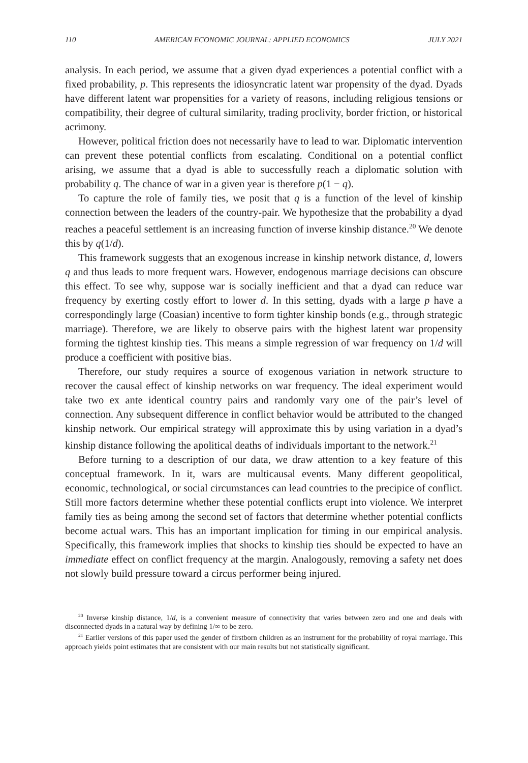110 AMERICAN ECONOMIC JOURNAL: APPLIED ECONOMICS JULY 2021
analysis. In each period, we assume that a given dyad experiences a potential conflict with a fixed probability, p. This represents the idiosyncratic latent war propensity of the dyad. Dyads have different latent war propensities for a variety of reasons, including religious tensions or compatibility, their degree of cultural similarity, trading proclivity, border friction, or historical acrimony.
However, political friction does not necessarily have to lead to war. Diplomatic intervention can prevent these potential conflicts from escalating. Conditional on a potential conflict arising, we assume that a dyad is able to successfully reach a diplomatic solution with probability q. The chance of war in a given year is therefore p(1 − q).
To capture the role of family ties, we posit that q is a function of the level of kinship connection between the leaders of the country-pair. We hypothesize that the probability a dyad reaches a peaceful settlement is an increasing function of inverse kinship distance.<sup>20</sup> We denote this by q(1/d).
This framework suggests that an exogenous increase in kinship network distance, d, lowers q and thus leads to more frequent wars. However, endogenous marriage decisions can obscure this effect. To see why, suppose war is socially inefficient and that a dyad can reduce war frequency by exerting costly effort to lower d. In this setting, dyads with a large p have a correspondingly large (Coasian) incentive to form tighter kinship bonds (e.g., through strategic marriage). Therefore, we are likely to observe pairs with the highest latent war propensity forming the tightest kinship ties. This means a simple regression of war frequency on 1/d will produce a coefficient with positive bias.
Therefore, our study requires a source of exogenous variation in network structure to recover the causal effect of kinship networks on war frequency. The ideal experiment would take two ex ante identical country pairs and randomly vary one of the pair’s level of connection. Any subsequent difference in conflict behavior would be attributed to the changed kinship network. Our empirical strategy will approximate this by using variation in a dyad’s kinship distance following the apolitical deaths of individuals important to the network.<sup>21</sup>
Before turning to a description of our data, we draw attention to a key feature of this conceptual framework. In it, wars are multicausal events. Many different geopolitical, economic, technological, or social circumstances can lead countries to the precipice of conflict. Still more factors determine whether these potential conflicts erupt into violence. We interpret family ties as being among the second set of factors that determine whether potential conflicts become actual wars. This has an important implication for timing in our empirical analysis. Specifically, this framework implies that shocks to kinship ties should be expected to have an immediate effect on conflict frequency at the margin. Analogously, removing a safety net does not slowly build pressure toward a circus performer being injured.
<sup>20</sup> Inverse kinship distance, 1/d, is a convenient measure of connectivity that varies between zero and one and deals with disconnected dyads in a natural way by defining 1/∞ to be zero.
<sup>21</sup> Earlier versions of this paper used the gender of firstborn children as an instrument for the probability of royal marriage. This approach yields point estimates that are consistent with our main results but not statistically significant.